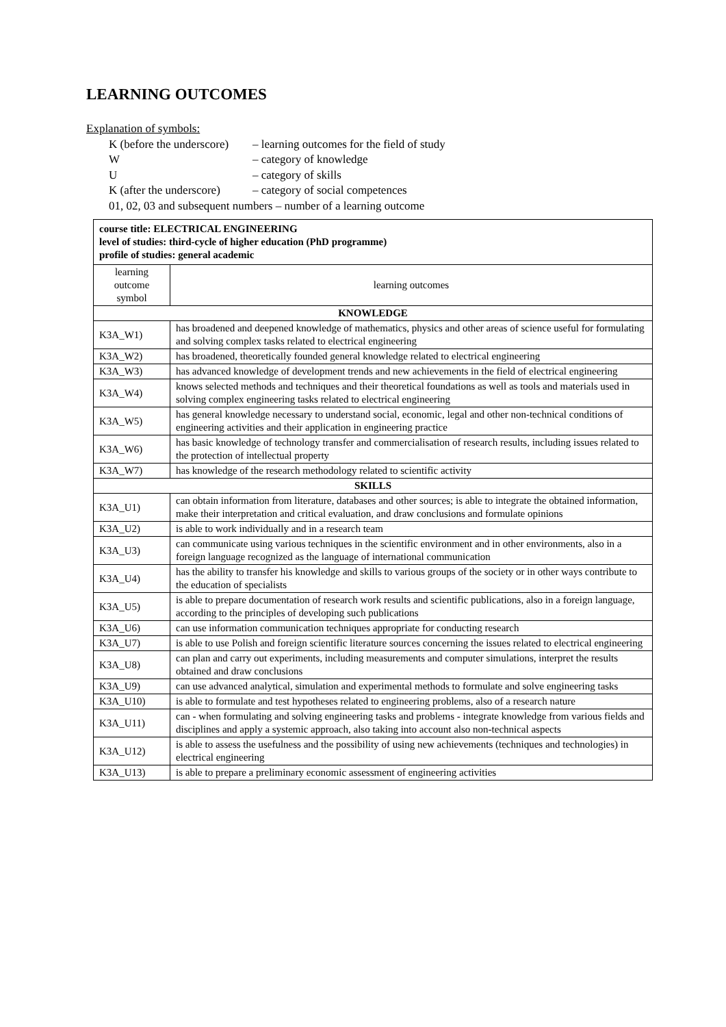LEARNING OUTCOMES
Explanation of symbols:
K (before the underscore) – learning outcomes for the field of study
W – category of knowledge
U – category of skills
K (after the underscore) – category of social competences
01, 02, 03 and subsequent numbers – number of a learning outcome
| course title: ELECTRICAL ENGINEERING level of studies: third-cycle of higher education (PhD programme) profile of studies: general academic | |
| learning outcome symbol | learning outcomes |
| KNOWLEDGE | |
| K3A_W1) | has broadened and deepened knowledge of mathematics, physics and other areas of science useful for formulating and solving complex tasks related to electrical engineering |
| K3A_W2) | has broadened, theoretically founded general knowledge related to electrical engineering |
| K3A_W3) | has advanced knowledge of development trends and new achievements in the field of electrical engineering |
| K3A_W4) | knows selected methods and techniques and their theoretical foundations as well as tools and materials used in solving complex engineering tasks related to electrical engineering |
| K3A_W5) | has general knowledge necessary to understand social, economic, legal and other non-technical conditions of engineering activities and their application in engineering practice |
| K3A_W6) | has basic knowledge of technology transfer and commercialisation of research results, including issues related to the protection of intellectual property |
| K3A_W7) | has knowledge of the research methodology related to scientific activity |
| SKILLS | |
| K3A_U1) | can obtain information from literature, databases and other sources; is able to integrate the obtained information, make their interpretation and critical evaluation, and draw conclusions and formulate opinions |
| K3A_U2) | is able to work individually and in a research team |
| K3A_U3) | can communicate using various techniques in the scientific environment and in other environments, also in a foreign language recognized as the language of international communication |
| K3A_U4) | has the ability to transfer his knowledge and skills to various groups of the society or in other ways contribute to the education of specialists |
| K3A_U5) | is able to prepare documentation of research work results and scientific publications, also in a foreign language, according to the principles of developing such publications |
| K3A_U6) | can use information communication techniques appropriate for conducting research |
| K3A_U7) | is able to use Polish and foreign scientific literature sources concerning the issues related to electrical engineering |
| K3A_U8) | can plan and carry out experiments, including measurements and computer simulations, interpret the results obtained and draw conclusions |
| K3A_U9) | can use advanced analytical, simulation and experimental methods to formulate and solve engineering tasks |
| K3A_U10) | is able to formulate and test hypotheses related to engineering problems, also of a research nature |
| K3A_U11) | can - when formulating and solving engineering tasks and problems - integrate knowledge from various fields and disciplines and apply a systemic approach, also taking into account also non-technical aspects |
| K3A_U12) | is able to assess the usefulness and the possibility of using new achievements (techniques and technologies) in electrical engineering |
| K3A_U13) | is able to prepare a preliminary economic assessment of engineering activities |